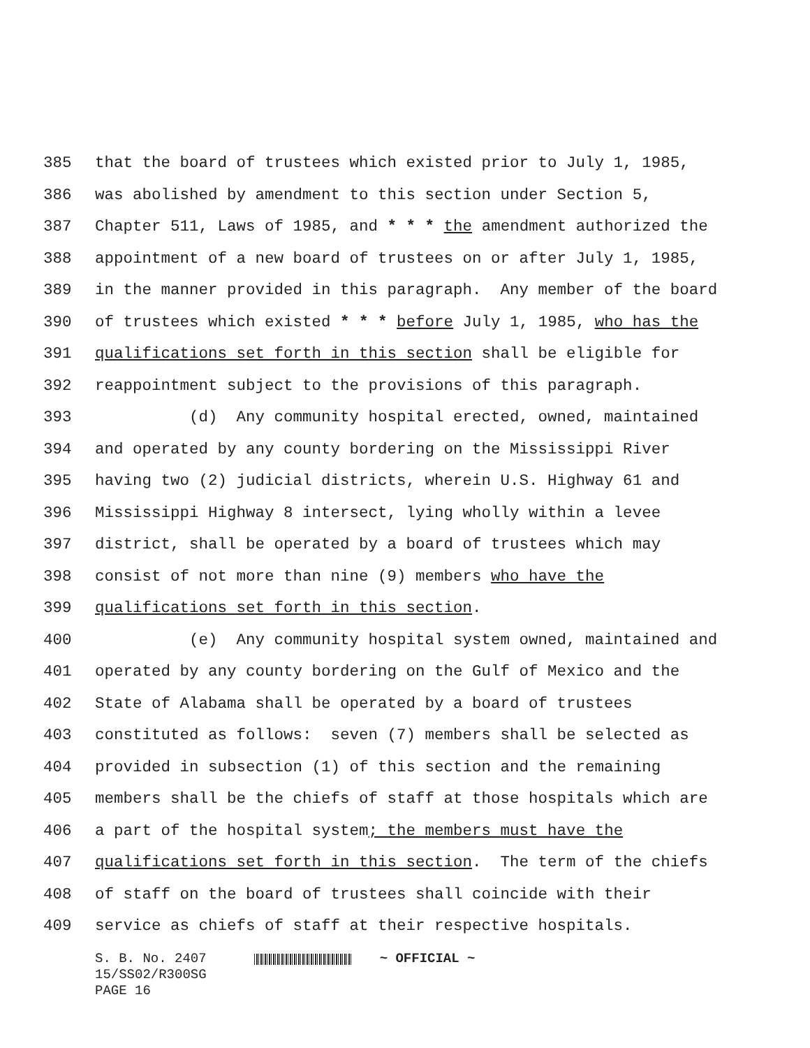385 that the board of trustees which existed prior to July 1, 1985,
386 was abolished by amendment to this section under Section 5,
387 Chapter 511, Laws of 1985, and * * * the amendment authorized the
388 appointment of a new board of trustees on or after July 1, 1985,
389 in the manner provided in this paragraph. Any member of the board
390 of trustees which existed * * * before July 1, 1985, who has the
391 qualifications set forth in this section shall be eligible for
392 reappointment subject to the provisions of this paragraph.
393 (d) Any community hospital erected, owned, maintained
394 and operated by any county bordering on the Mississippi River
395 having two (2) judicial districts, wherein U.S. Highway 61 and
396 Mississippi Highway 8 intersect, lying wholly within a levee
397 district, shall be operated by a board of trustees which may
398 consist of not more than nine (9) members who have the
399 qualifications set forth in this section.
400 (e) Any community hospital system owned, maintained and
401 operated by any county bordering on the Gulf of Mexico and the
402 State of Alabama shall be operated by a board of trustees
403 constituted as follows: seven (7) members shall be selected as
404 provided in subsection (1) of this section and the remaining
405 members shall be the chiefs of staff at those hospitals which are
406 a part of the hospital system; the members must have the
407 qualifications set forth in this section. The term of the chiefs
408 of staff on the board of trustees shall coincide with their
409 service as chiefs of staff at their respective hospitals.
S. B. No. 2407 ~ OFFICIAL ~
15/SS02/R300SG
PAGE 16